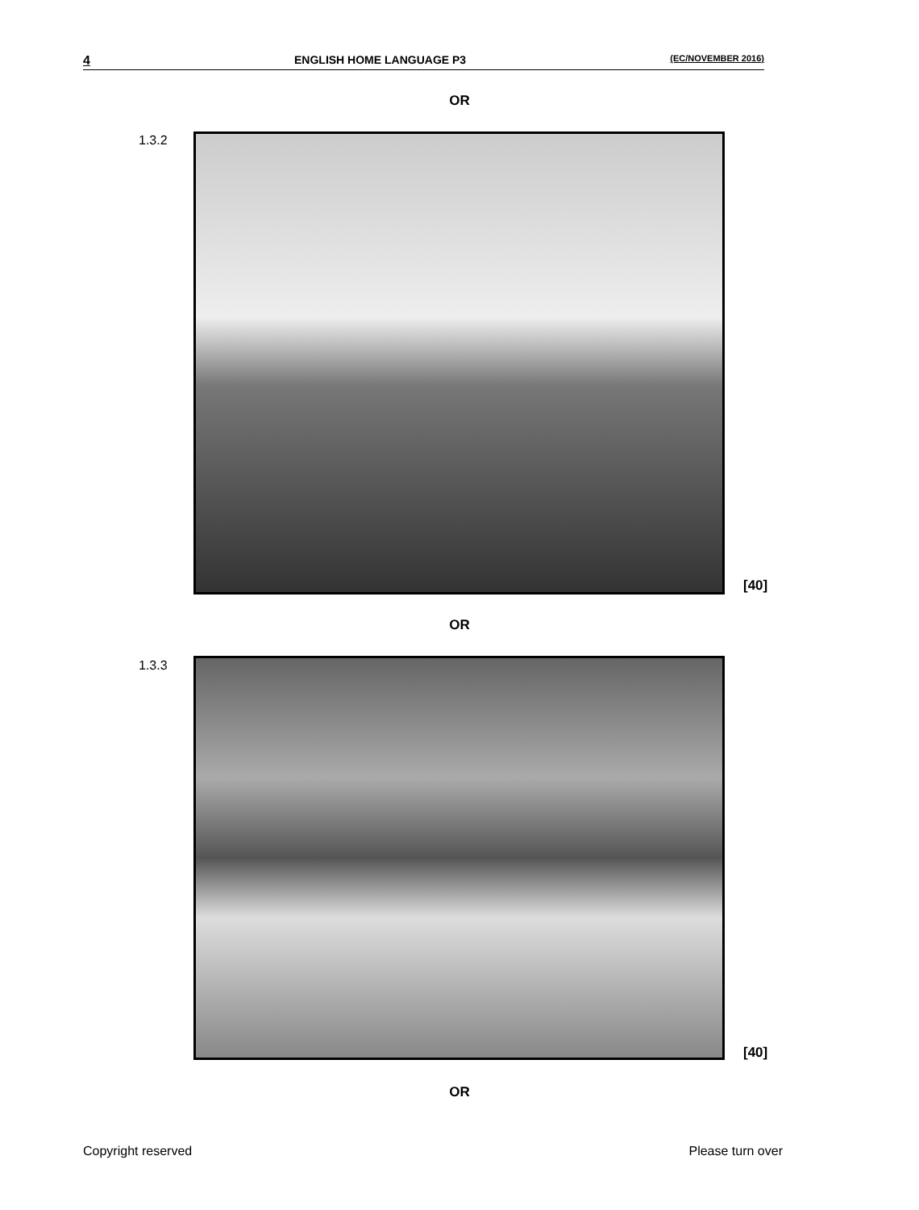4 ENGLISH HOME LANGUAGE P3 (EC/NOVEMBER 2016)
OR
1.3.2
[40]
OR
1.3.3
[40]
OR
Copyright reserved Please turn over